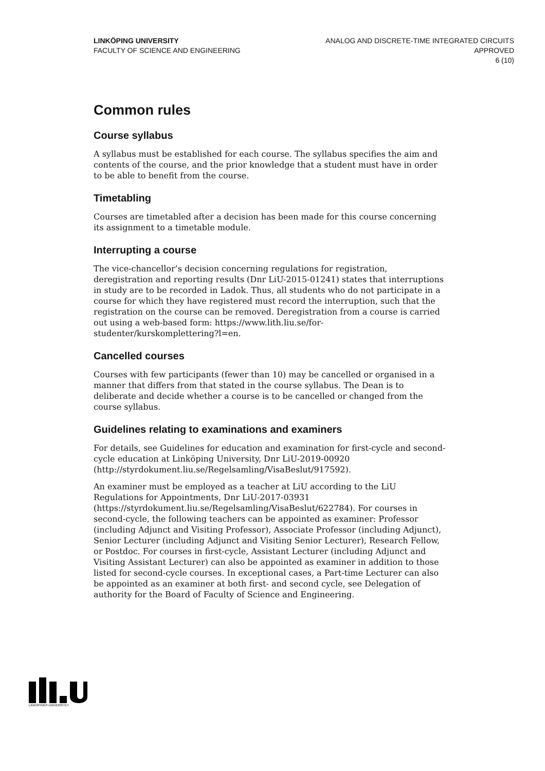LINKÖPING UNIVERSITY
FACULTY OF SCIENCE AND ENGINEERING
ANALOG AND DISCRETE-TIME INTEGRATED CIRCUITS
APPROVED
6 (10)
Common rules
Course syllabus
A syllabus must be established for each course. The syllabus specifies the aim and contents of the course, and the prior knowledge that a student must have in order to be able to benefit from the course.
Timetabling
Courses are timetabled after a decision has been made for this course concerning its assignment to a timetable module.
Interrupting a course
The vice-chancellor’s decision concerning regulations for registration, deregistration and reporting results (Dnr LiU-2015-01241) states that interruptions in study are to be recorded in Ladok. Thus, all students who do not participate in a course for which they have registered must record the interruption, such that the registration on the course can be removed. Deregistration from a course is carried out using a web-based form: https://www.lith.liu.se/for-studenter/kurskomplettering?l=en.
Cancelled courses
Courses with few participants (fewer than 10) may be cancelled or organised in a manner that differs from that stated in the course syllabus. The Dean is to deliberate and decide whether a course is to be cancelled or changed from the course syllabus.
Guidelines relating to examinations and examiners
For details, see Guidelines for education and examination for first-cycle and second-cycle education at Linköping University, Dnr LiU-2019-00920 (http://styrdokument.liu.se/Regelsamling/VisaBeslut/917592).
An examiner must be employed as a teacher at LiU according to the LiU Regulations for Appointments, Dnr LiU-2017-03931 (https://styrdokument.liu.se/Regelsamling/VisaBeslut/622784). For courses in second-cycle, the following teachers can be appointed as examiner: Professor (including Adjunct and Visiting Professor), Associate Professor (including Adjunct), Senior Lecturer (including Adjunct and Visiting Senior Lecturer), Research Fellow, or Postdoc. For courses in first-cycle, Assistant Lecturer (including Adjunct and Visiting Assistant Lecturer) can also be appointed as examiner in addition to those listed for second-cycle courses. In exceptional cases, a Part-time Lecturer can also be appointed as an examiner at both first- and second cycle, see Delegation of authority for the Board of Faculty of Science and Engineering.
LINKÖPINGS UNIVERSITET